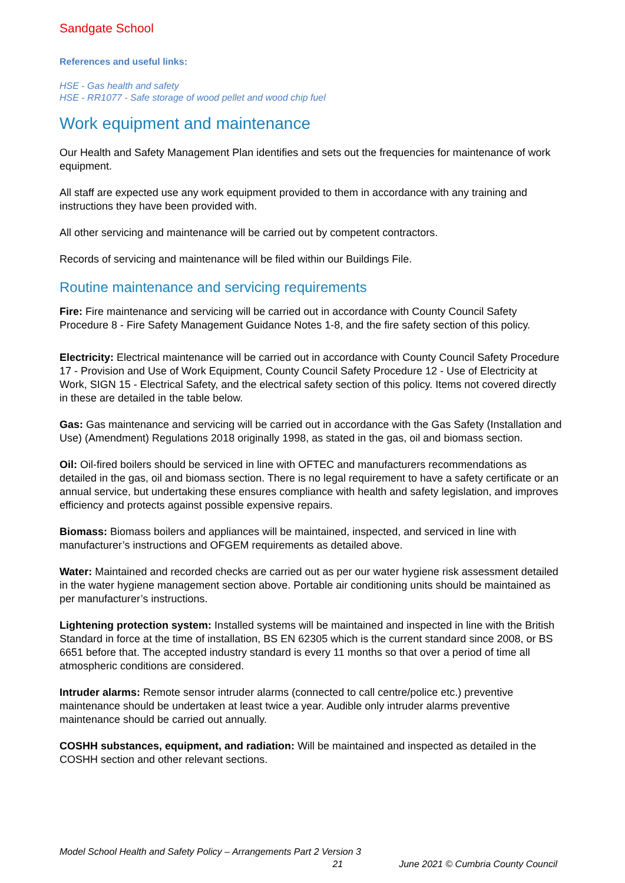Sandgate School
References and useful links:
HSE - Gas health and safety
HSE - RR1077 - Safe storage of wood pellet and wood chip fuel
Work equipment and maintenance
Our Health and Safety Management Plan identifies and sets out the frequencies for maintenance of work equipment.
All staff are expected use any work equipment provided to them in accordance with any training and instructions they have been provided with.
All other servicing and maintenance will be carried out by competent contractors.
Records of servicing and maintenance will be filed within our Buildings File.
Routine maintenance and servicing requirements
Fire: Fire maintenance and servicing will be carried out in accordance with County Council Safety Procedure 8 - Fire Safety Management Guidance Notes 1-8, and the fire safety section of this policy.
Electricity: Electrical maintenance will be carried out in accordance with County Council Safety Procedure 17 - Provision and Use of Work Equipment, County Council Safety Procedure 12 - Use of Electricity at Work, SIGN 15 - Electrical Safety, and the electrical safety section of this policy. Items not covered directly in these are detailed in the table below.
Gas: Gas maintenance and servicing will be carried out in accordance with the Gas Safety (Installation and Use) (Amendment) Regulations 2018 originally 1998, as stated in the gas, oil and biomass section.
Oil: Oil-fired boilers should be serviced in line with OFTEC and manufacturers recommendations as detailed in the gas, oil and biomass section. There is no legal requirement to have a safety certificate or an annual service, but undertaking these ensures compliance with health and safety legislation, and improves efficiency and protects against possible expensive repairs.
Biomass: Biomass boilers and appliances will be maintained, inspected, and serviced in line with manufacturer’s instructions and OFGEM requirements as detailed above.
Water: Maintained and recorded checks are carried out as per our water hygiene risk assessment detailed in the water hygiene management section above. Portable air conditioning units should be maintained as per manufacturer’s instructions.
Lightening protection system: Installed systems will be maintained and inspected in line with the British Standard in force at the time of installation, BS EN 62305 which is the current standard since 2008, or BS 6651 before that. The accepted industry standard is every 11 months so that over a period of time all atmospheric conditions are considered.
Intruder alarms: Remote sensor intruder alarms (connected to call centre/police etc.) preventive maintenance should be undertaken at least twice a year. Audible only intruder alarms preventive maintenance should be carried out annually.
COSHH substances, equipment, and radiation: Will be maintained and inspected as detailed in the COSHH section and other relevant sections.
Model School Health and Safety Policy – Arrangements Part 2 Version 3
21 June 2021 © Cumbria County Council